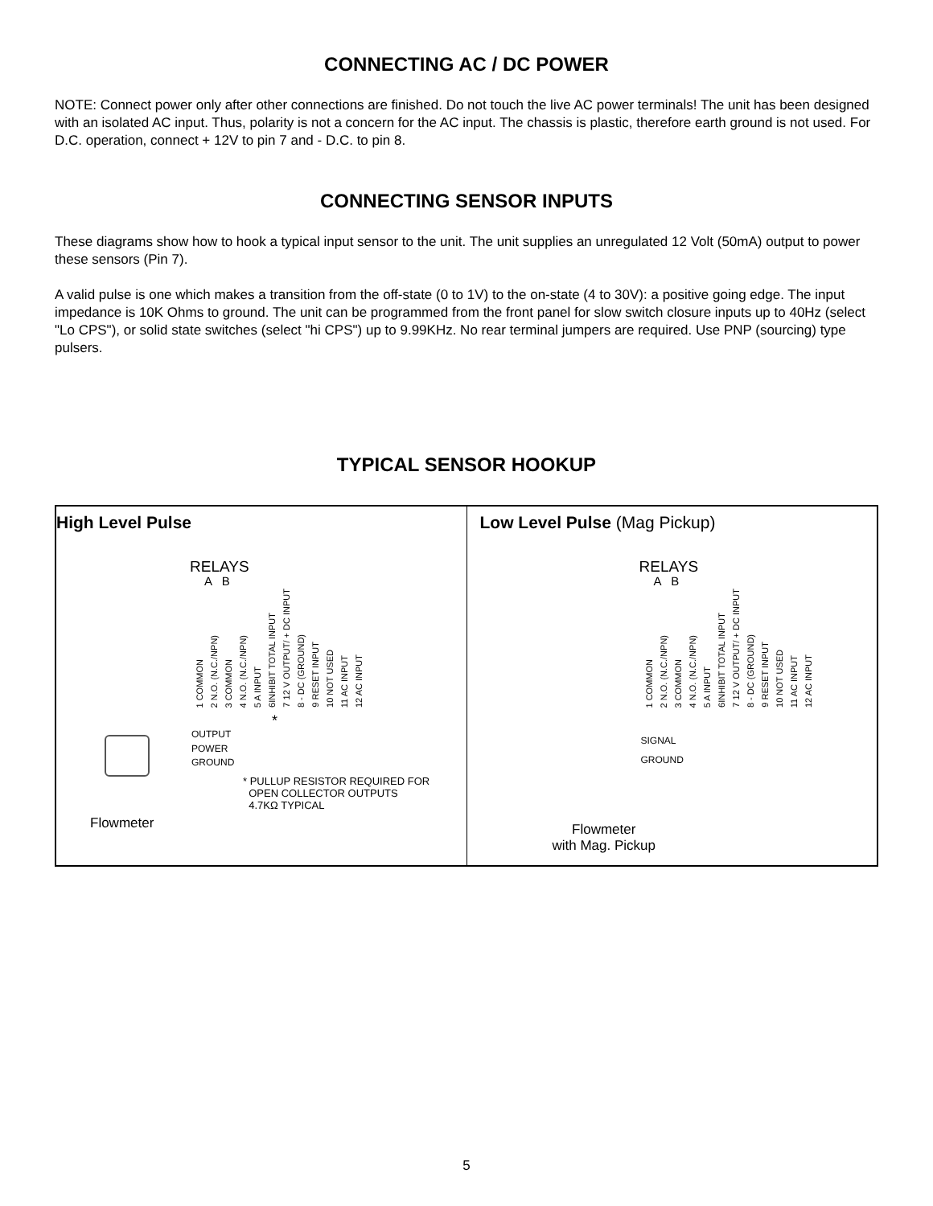CONNECTING AC / DC POWER
NOTE: Connect power only after other connections are finished. Do not touch the live AC power terminals! The unit has been designed with an isolated AC input. Thus, polarity is not a concern for the AC input. The chassis is plastic, therefore earth ground is not used. For D.C. operation, connect + 12V to pin 7 and - D.C. to pin 8.
CONNECTING SENSOR INPUTS
These diagrams show how to hook a typical input sensor to the unit. The unit supplies an unregulated 12 Volt (50mA) output to power these sensors (Pin 7).
A valid pulse is one which makes a transition from the off-state (0 to 1V) to the on-state (4 to 30V): a positive going edge. The input impedance is 10K Ohms to ground. The unit can be programmed from the front panel for slow switch closure inputs up to 40Hz (select "Lo CPS"), or solid state switches (select "hi CPS") up to 9.99KHz. No rear terminal jumpers are required. Use PNP (sourcing) type pulsers.
TYPICAL SENSOR HOOKUP
High Level Pulse
RELAYS
A B
1 COMMON 2 N.O. (N.C./NPN) 3 COMMON 4 N.O. (N.C./NPN) 5 A INPUT 6INHIBIT TOTAL INPUT 7 12 V OUTPUT/ + DC INPUT 8 - DC (GROUND) 9 RESET INPUT 10 NOT USED 11 AC INPUT 12 AC INPUT
*
OUTPUT
POWER
GROUND
* PULLUP RESISTOR REQUIRED FOR
OPEN COLLECTOR OUTPUTS
4.7KΩ TYPICAL
Flowmeter
Low Level Pulse (Mag Pickup)
RELAYS
A B
1 COMMON 2 N.O. (N.C./NPN) 3 COMMON 4 N.O. (N.C./NPN) 5 A INPUT 6INHIBIT TOTAL INPUT 7 12 V OUTPUT/ + DC INPUT 8 - DC (GROUND) 9 RESET INPUT 10 NOT USED 11 AC INPUT 12 AC INPUT
SIGNAL
GROUND
Flowmeter
with Mag. Pickup
5